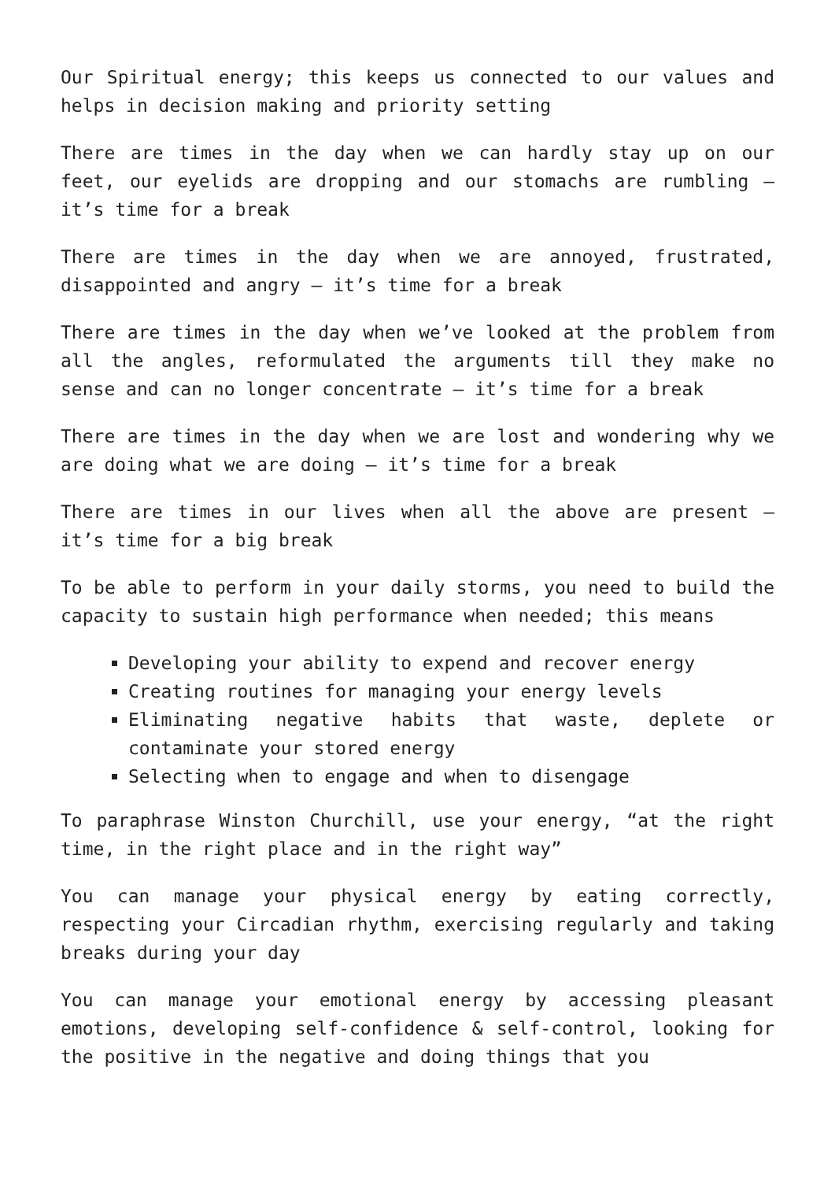Our Spiritual energy; this keeps us connected to our values and helps in decision making and priority setting
There are times in the day when we can hardly stay up on our feet, our eyelids are dropping and our stomachs are rumbling – it’s time for a break
There are times in the day when we are annoyed, frustrated, disappointed and angry – it’s time for a break
There are times in the day when we’ve looked at the problem from all the angles, reformulated the arguments till they make no sense and can no longer concentrate – it’s time for a break
There are times in the day when we are lost and wondering why we are doing what we are doing – it’s time for a break
There are times in our lives when all the above are present – it’s time for a big break
To be able to perform in your daily storms, you need to build the capacity to sustain high performance when needed; this means
Developing your ability to expend and recover energy
Creating routines for managing your energy levels
Eliminating negative habits that waste, deplete or contaminate your stored energy
Selecting when to engage and when to disengage
To paraphrase Winston Churchill, use your energy, “at the right time, in the right place and in the right way”
You can manage your physical energy by eating correctly, respecting your Circadian rhythm, exercising regularly and taking breaks during your day
You can manage your emotional energy by accessing pleasant emotions, developing self-confidence & self-control, looking for the positive in the negative and doing things that you